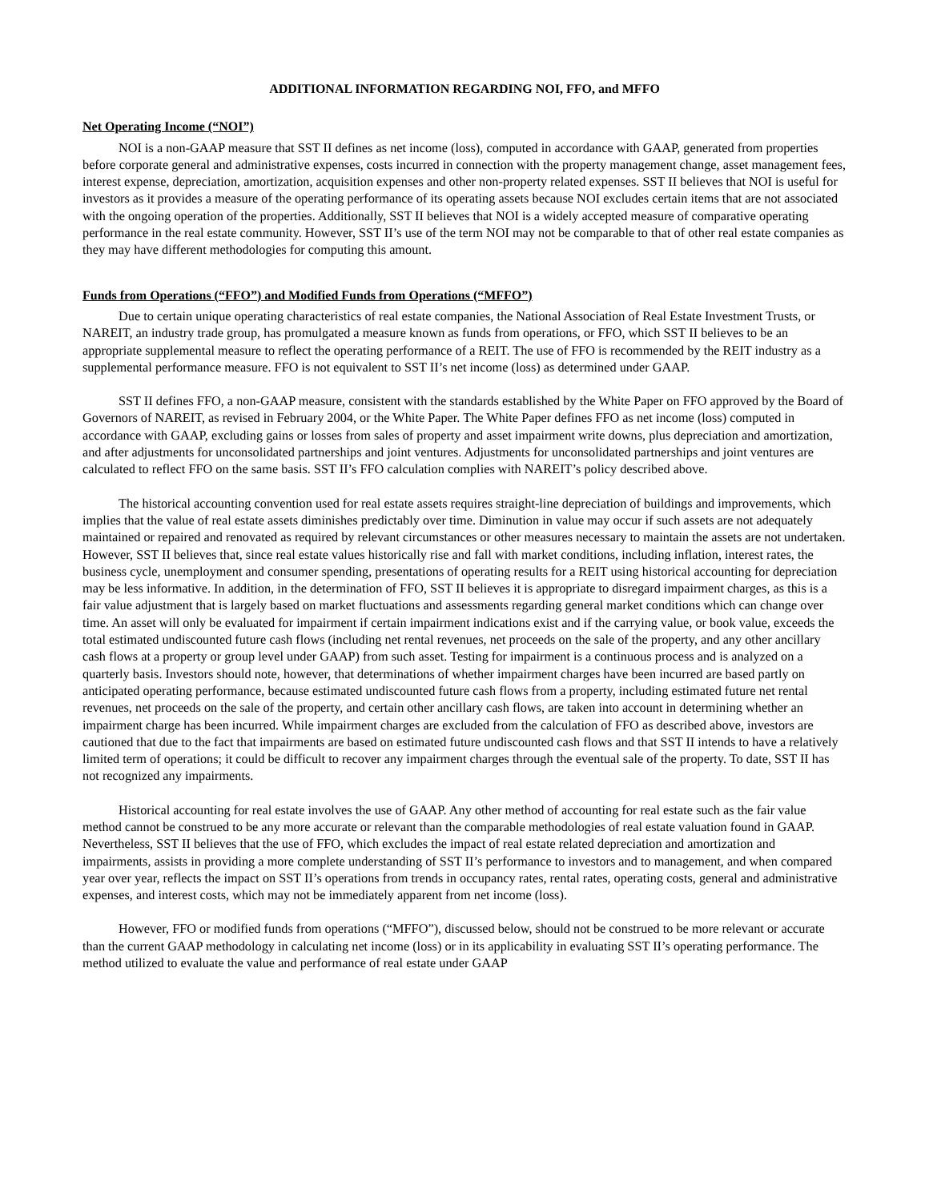ADDITIONAL INFORMATION REGARDING NOI, FFO, and MFFO
Net Operating Income (“NOI”)
NOI is a non-GAAP measure that SST II defines as net income (loss), computed in accordance with GAAP, generated from properties before corporate general and administrative expenses, costs incurred in connection with the property management change, asset management fees, interest expense, depreciation, amortization, acquisition expenses and other non-property related expenses. SST II believes that NOI is useful for investors as it provides a measure of the operating performance of its operating assets because NOI excludes certain items that are not associated with the ongoing operation of the properties. Additionally, SST II believes that NOI is a widely accepted measure of comparative operating performance in the real estate community. However, SST II’s use of the term NOI may not be comparable to that of other real estate companies as they may have different methodologies for computing this amount.
Funds from Operations (“FFO”) and Modified Funds from Operations (“MFFO”)
Due to certain unique operating characteristics of real estate companies, the National Association of Real Estate Investment Trusts, or NAREIT, an industry trade group, has promulgated a measure known as funds from operations, or FFO, which SST II believes to be an appropriate supplemental measure to reflect the operating performance of a REIT. The use of FFO is recommended by the REIT industry as a supplemental performance measure. FFO is not equivalent to SST II’s net income (loss) as determined under GAAP.
SST II defines FFO, a non-GAAP measure, consistent with the standards established by the White Paper on FFO approved by the Board of Governors of NAREIT, as revised in February 2004, or the White Paper. The White Paper defines FFO as net income (loss) computed in accordance with GAAP, excluding gains or losses from sales of property and asset impairment write downs, plus depreciation and amortization, and after adjustments for unconsolidated partnerships and joint ventures. Adjustments for unconsolidated partnerships and joint ventures are calculated to reflect FFO on the same basis. SST II’s FFO calculation complies with NAREIT’s policy described above.
The historical accounting convention used for real estate assets requires straight-line depreciation of buildings and improvements, which implies that the value of real estate assets diminishes predictably over time. Diminution in value may occur if such assets are not adequately maintained or repaired and renovated as required by relevant circumstances or other measures necessary to maintain the assets are not undertaken. However, SST II believes that, since real estate values historically rise and fall with market conditions, including inflation, interest rates, the business cycle, unemployment and consumer spending, presentations of operating results for a REIT using historical accounting for depreciation may be less informative. In addition, in the determination of FFO, SST II believes it is appropriate to disregard impairment charges, as this is a fair value adjustment that is largely based on market fluctuations and assessments regarding general market conditions which can change over time. An asset will only be evaluated for impairment if certain impairment indications exist and if the carrying value, or book value, exceeds the total estimated undiscounted future cash flows (including net rental revenues, net proceeds on the sale of the property, and any other ancillary cash flows at a property or group level under GAAP) from such asset. Testing for impairment is a continuous process and is analyzed on a quarterly basis. Investors should note, however, that determinations of whether impairment charges have been incurred are based partly on anticipated operating performance, because estimated undiscounted future cash flows from a property, including estimated future net rental revenues, net proceeds on the sale of the property, and certain other ancillary cash flows, are taken into account in determining whether an impairment charge has been incurred. While impairment charges are excluded from the calculation of FFO as described above, investors are cautioned that due to the fact that impairments are based on estimated future undiscounted cash flows and that SST II intends to have a relatively limited term of operations; it could be difficult to recover any impairment charges through the eventual sale of the property. To date, SST II has not recognized any impairments.
Historical accounting for real estate involves the use of GAAP. Any other method of accounting for real estate such as the fair value method cannot be construed to be any more accurate or relevant than the comparable methodologies of real estate valuation found in GAAP. Nevertheless, SST II believes that the use of FFO, which excludes the impact of real estate related depreciation and amortization and impairments, assists in providing a more complete understanding of SST II’s performance to investors and to management, and when compared year over year, reflects the impact on SST II’s operations from trends in occupancy rates, rental rates, operating costs, general and administrative expenses, and interest costs, which may not be immediately apparent from net income (loss).
However, FFO or modified funds from operations (“MFFO”), discussed below, should not be construed to be more relevant or accurate than the current GAAP methodology in calculating net income (loss) or in its applicability in evaluating SST II’s operating performance. The method utilized to evaluate the value and performance of real estate under GAAP